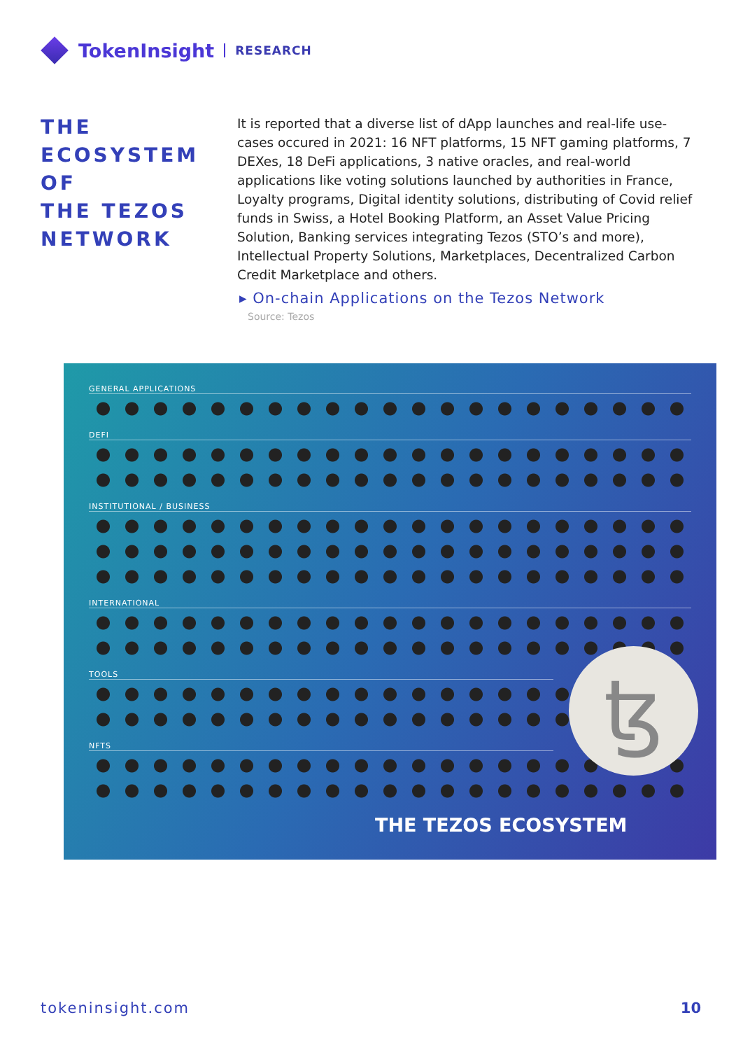TokenInsight RESEARCH
THE
ECOSYSTEM OF
THE TEZOS
NETWORK
It is reported that a diverse list of dApp launches and real-life use-cases occured in 2021: 16 NFT platforms, 15 NFT gaming platforms, 7 DEXes, 18 DeFi applications, 3 native oracles, and real-world applications like voting solutions launched by authorities in France, Loyalty programs, Digital identity solutions, distributing of Covid relief funds in Swiss, a Hotel Booking Platform, an Asset Value Pricing Solution, Banking services integrating Tezos (STO’s and more), Intellectual Property Solutions, Marketplaces, Decentralized Carbon Credit Marketplace and others.
▸ On-chain Applications on the Tezos Network
Source: Tezos
GENERAL APPLICATIONS
DEFI
INSTITUTIONAL / BUSINESS
INTERNATIONAL
TOOLS
NFTS
ꜩ
THE TEZOS ECOSYSTEM
tokeninsight.com 10